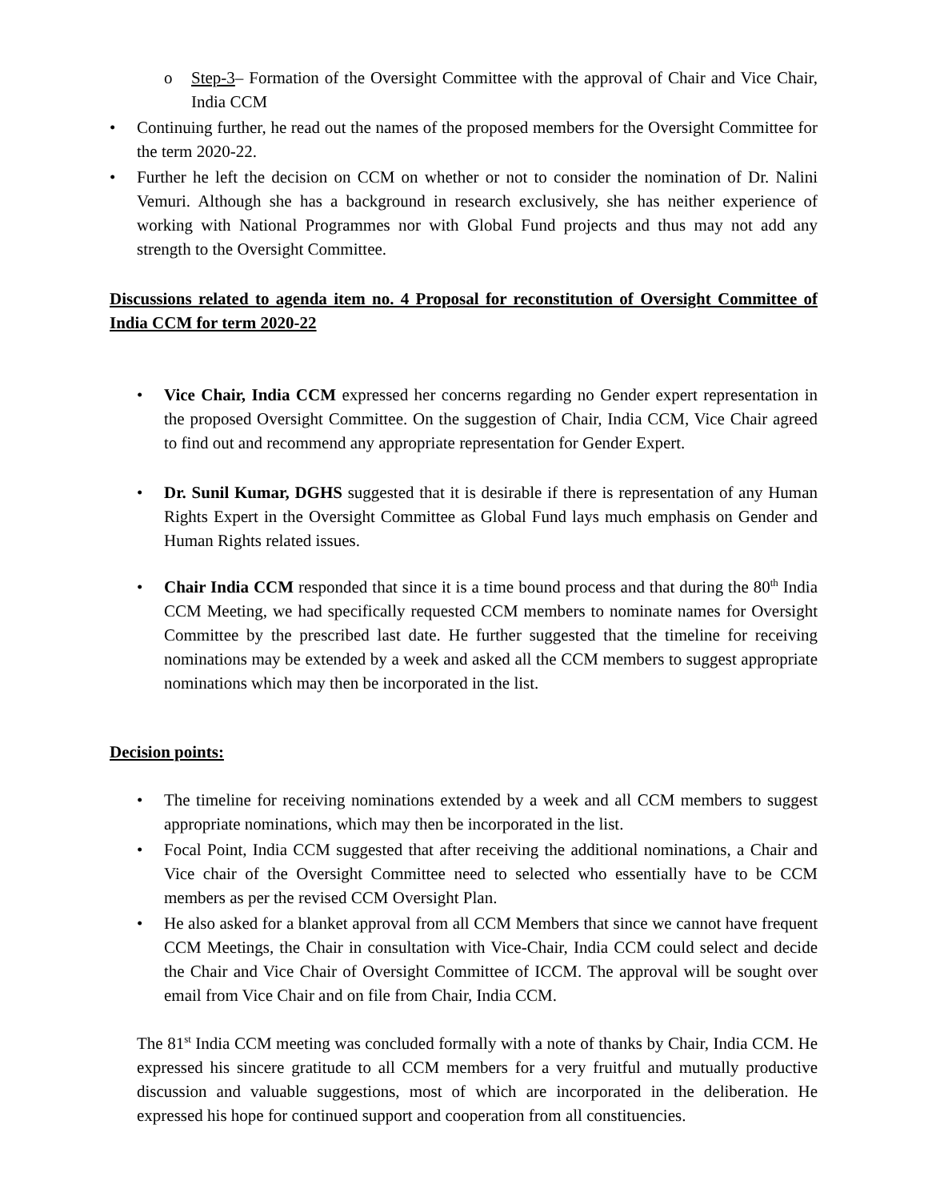o Step-3– Formation of the Oversight Committee with the approval of Chair and Vice Chair, India CCM
• Continuing further, he read out the names of the proposed members for the Oversight Committee for the term 2020-22.
• Further he left the decision on CCM on whether or not to consider the nomination of Dr. Nalini Vemuri. Although she has a background in research exclusively, she has neither experience of working with National Programmes nor with Global Fund projects and thus may not add any strength to the Oversight Committee.
Discussions related to agenda item no. 4 Proposal for reconstitution of Oversight Committee of India CCM for term 2020-22
• Vice Chair, India CCM expressed her concerns regarding no Gender expert representation in the proposed Oversight Committee. On the suggestion of Chair, India CCM, Vice Chair agreed to find out and recommend any appropriate representation for Gender Expert.
• Dr. Sunil Kumar, DGHS suggested that it is desirable if there is representation of any Human Rights Expert in the Oversight Committee as Global Fund lays much emphasis on Gender and Human Rights related issues.
• Chair India CCM responded that since it is a time bound process and that during the 80<sup>th</sup> India CCM Meeting, we had specifically requested CCM members to nominate names for Oversight Committee by the prescribed last date. He further suggested that the timeline for receiving nominations may be extended by a week and asked all the CCM members to suggest appropriate nominations which may then be incorporated in the list.
Decision points:
• The timeline for receiving nominations extended by a week and all CCM members to suggest appropriate nominations, which may then be incorporated in the list.
• Focal Point, India CCM suggested that after receiving the additional nominations, a Chair and Vice chair of the Oversight Committee need to selected who essentially have to be CCM members as per the revised CCM Oversight Plan.
• He also asked for a blanket approval from all CCM Members that since we cannot have frequent CCM Meetings, the Chair in consultation with Vice-Chair, India CCM could select and decide the Chair and Vice Chair of Oversight Committee of ICCM. The approval will be sought over email from Vice Chair and on file from Chair, India CCM.
The 81<sup>st</sup> India CCM meeting was concluded formally with a note of thanks by Chair, India CCM. He expressed his sincere gratitude to all CCM members for a very fruitful and mutually productive discussion and valuable suggestions, most of which are incorporated in the deliberation. He expressed his hope for continued support and cooperation from all constituencies.